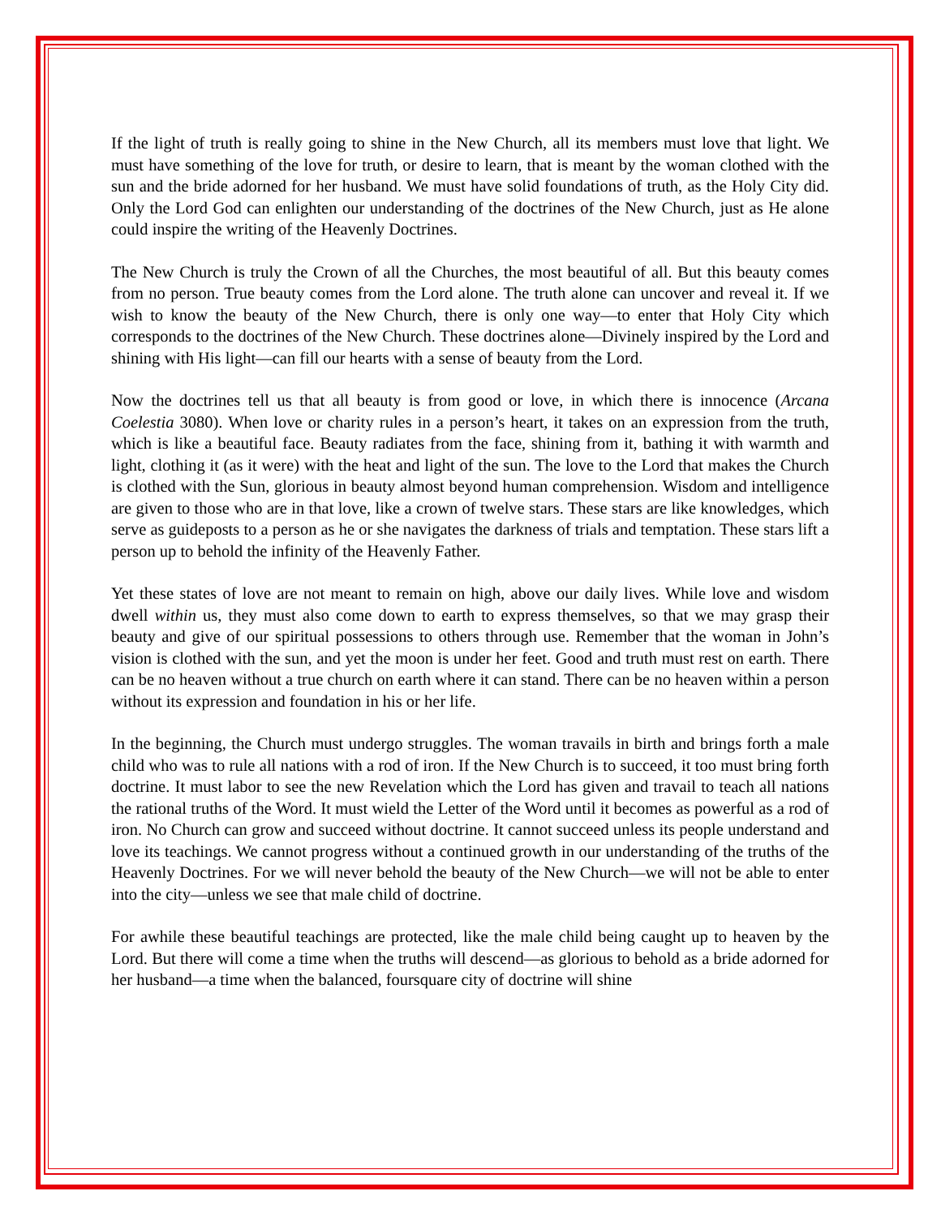If the light of truth is really going to shine in the New Church, all its members must love that light. We must have something of the love for truth, or desire to learn, that is meant by the woman clothed with the sun and the bride adorned for her husband. We must have solid foundations of truth, as the Holy City did. Only the Lord God can enlighten our understanding of the doctrines of the New Church, just as He alone could inspire the writing of the Heavenly Doctrines.
The New Church is truly the Crown of all the Churches, the most beautiful of all. But this beauty comes from no person. True beauty comes from the Lord alone. The truth alone can uncover and reveal it. If we wish to know the beauty of the New Church, there is only one way—to enter that Holy City which corresponds to the doctrines of the New Church. These doctrines alone—Divinely inspired by the Lord and shining with His light—can fill our hearts with a sense of beauty from the Lord.
Now the doctrines tell us that all beauty is from good or love, in which there is innocence (Arcana Coelestia 3080). When love or charity rules in a person’s heart, it takes on an expression from the truth, which is like a beautiful face. Beauty radiates from the face, shining from it, bathing it with warmth and light, clothing it (as it were) with the heat and light of the sun. The love to the Lord that makes the Church is clothed with the Sun, glorious in beauty almost beyond human comprehension. Wisdom and intelligence are given to those who are in that love, like a crown of twelve stars. These stars are like knowledges, which serve as guideposts to a person as he or she navigates the darkness of trials and temptation. These stars lift a person up to behold the infinity of the Heavenly Father.
Yet these states of love are not meant to remain on high, above our daily lives. While love and wisdom dwell within us, they must also come down to earth to express themselves, so that we may grasp their beauty and give of our spiritual possessions to others through use. Remember that the woman in John’s vision is clothed with the sun, and yet the moon is under her feet. Good and truth must rest on earth. There can be no heaven without a true church on earth where it can stand. There can be no heaven within a person without its expression and foundation in his or her life.
In the beginning, the Church must undergo struggles. The woman travails in birth and brings forth a male child who was to rule all nations with a rod of iron. If the New Church is to succeed, it too must bring forth doctrine. It must labor to see the new Revelation which the Lord has given and travail to teach all nations the rational truths of the Word. It must wield the Letter of the Word until it becomes as powerful as a rod of iron. No Church can grow and succeed without doctrine. It cannot succeed unless its people understand and love its teachings. We cannot progress without a continued growth in our understanding of the truths of the Heavenly Doctrines. For we will never behold the beauty of the New Church—we will not be able to enter into the city—unless we see that male child of doctrine.
For awhile these beautiful teachings are protected, like the male child being caught up to heaven by the Lord. But there will come a time when the truths will descend—as glorious to behold as a bride adorned for her husband—a time when the balanced, foursquare city of doctrine will shine